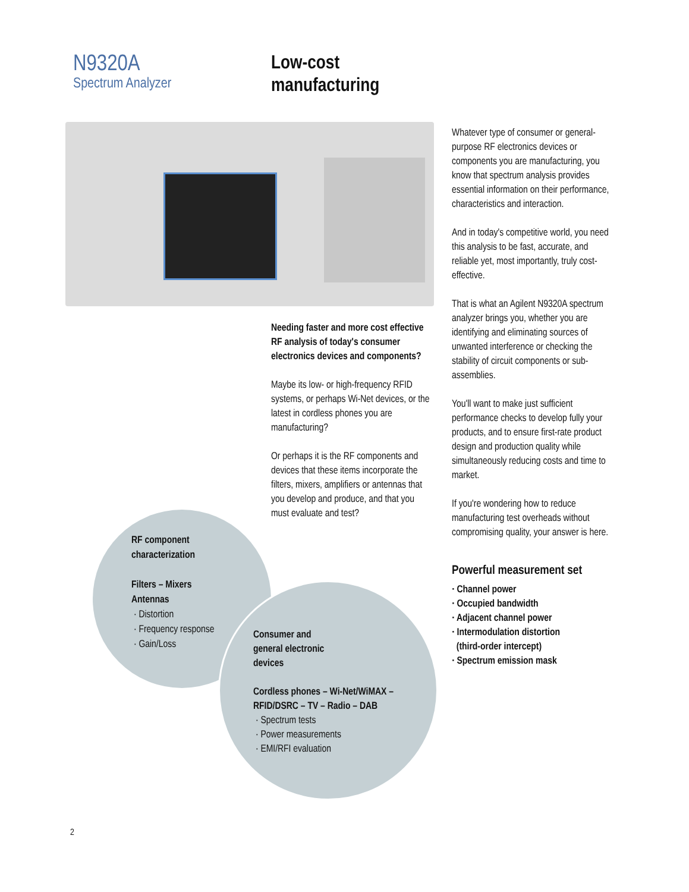N9320A
Spectrum Analyzer
Low-cost
manufacturing
Needing faster and more cost effective RF analysis of today's consumer electronics devices and components?
Maybe its low- or high-frequency RFID systems, or perhaps Wi-Net devices, or the latest in cordless phones you are manufacturing?
Or perhaps it is the RF components and devices that these items incorporate the filters, mixers, amplifiers or antennas that you develop and produce, and that you must evaluate and test?
Whatever type of consumer or general-purpose RF electronics devices or components you are manufacturing, you know that spectrum analysis provides essential information on their performance, characteristics and interaction.
And in today's competitive world, you need this analysis to be fast, accurate, and reliable yet, most importantly, truly cost-effective.
That is what an Agilent N9320A spectrum analyzer brings you, whether you are identifying and eliminating sources of unwanted interference or checking the stability of circuit components or sub-assemblies.
You'll want to make just sufficient performance checks to develop fully your products, and to ensure first-rate product design and production quality while simultaneously reducing costs and time to market.
If you're wondering how to reduce manufacturing test overheads without compromising quality, your answer is here.
Powerful measurement set
· Channel power
· Occupied bandwidth
· Adjacent channel power
· Intermodulation distortion
(third-order intercept)
· Spectrum emission mask
RF component
characterization
Filters – Mixers
Antennas
· Distortion
· Frequency response
· Gain/Loss
Consumer and
general electronic
devices
Cordless phones – Wi-Net/WiMAX –
RFID/DSRC – TV – Radio – DAB
· Spectrum tests
· Power measurements
· EMI/RFI evaluation
2